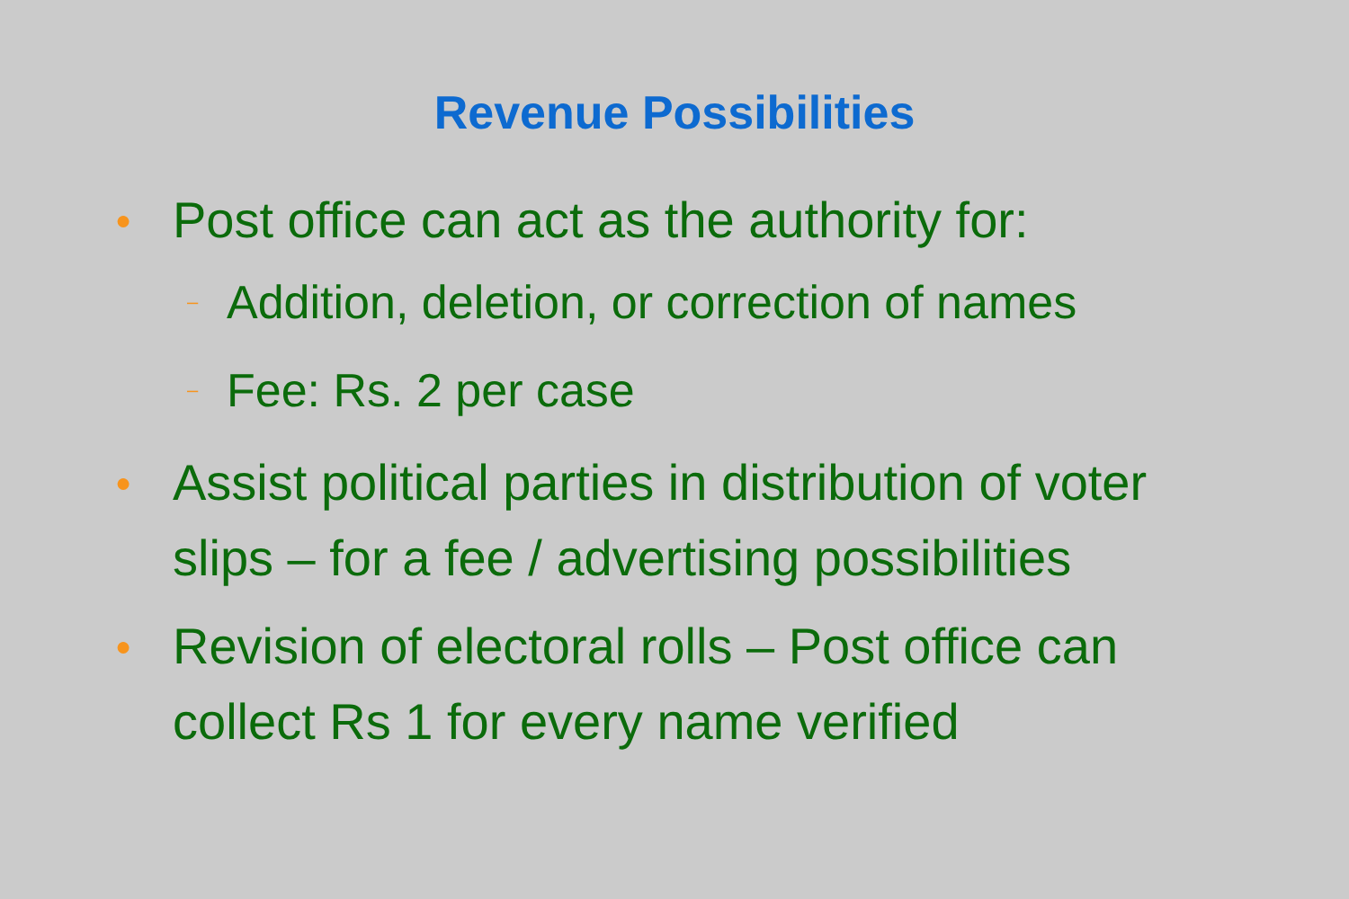Revenue Possibilities
● Post office can act as the authority for:
– Addition, deletion, or correction of names
– Fee: Rs. 2 per case
● Assist political parties in distribution of voter slips – for a fee / advertising possibilities
● Revision of electoral rolls – Post office can collect Rs 1 for every name verified